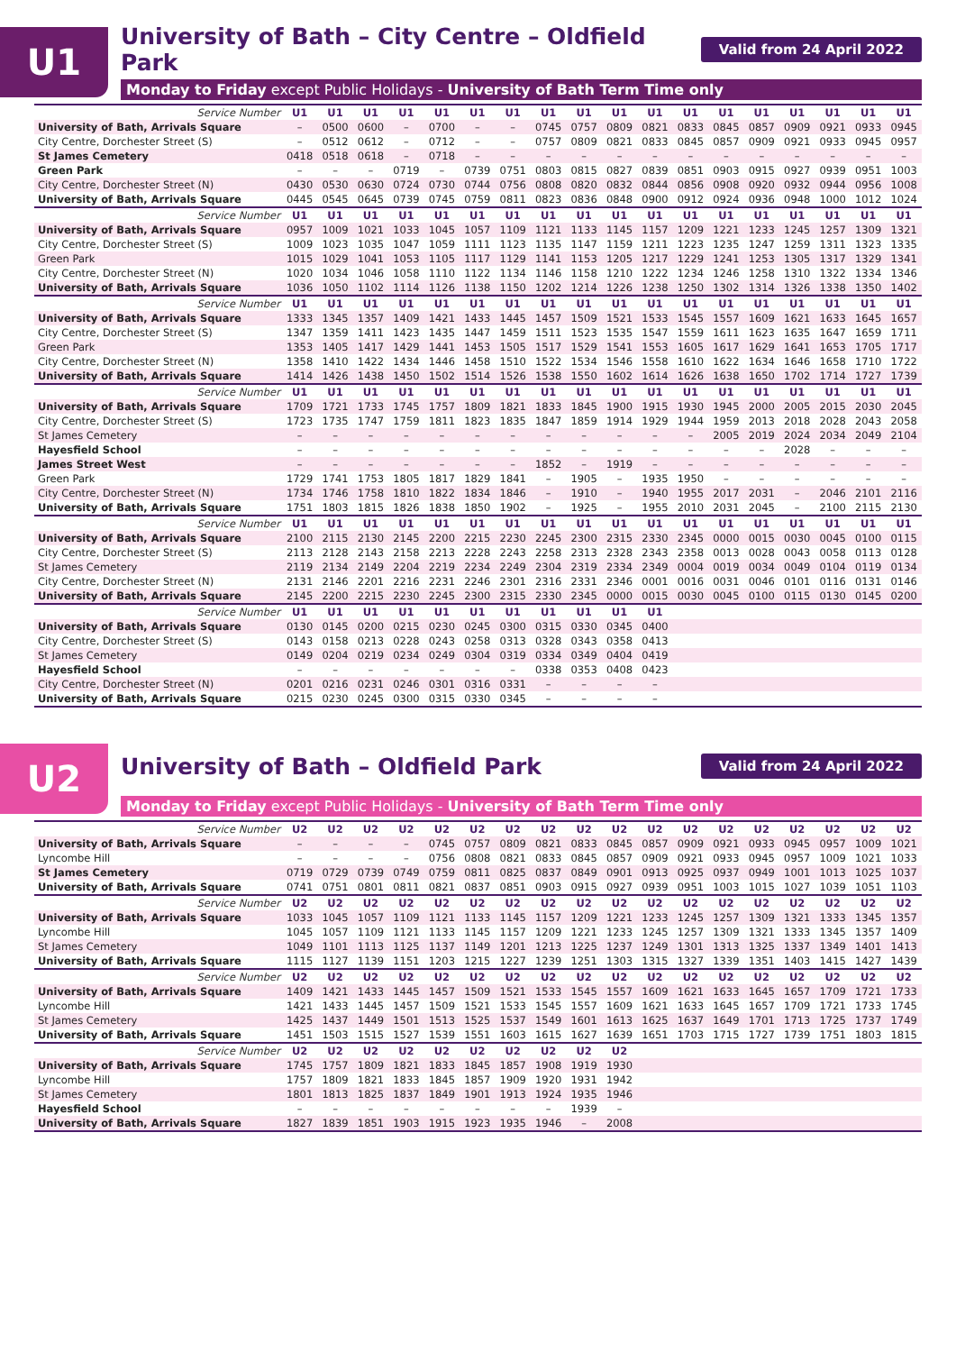U1
University of Bath – City Centre – Oldfield Park
Valid from 24 April 2022
Monday to Friday except Public Holidays - University of Bath Term Time only
| Service Number | U1 | U1 | U1 | U1 | U1 | U1 | U1 | U1 | U1 | U1 | U1 | U1 | U1 | U1 | U1 | U1 | U1 | U1 |
| --- | --- | --- | --- | --- | --- | --- | --- | --- | --- | --- | --- | --- | --- | --- | --- | --- | --- | --- |
| University of Bath, Arrivals Square | – | 0500 | 0600 | – | 0700 | – | – | 0745 | 0757 | 0809 | 0821 | 0833 | 0845 | 0857 | 0909 | 0921 | 0933 | 0945 |
| City Centre, Dorchester Street (S) | – | 0512 | 0612 | – | 0712 | – | – | 0757 | 0809 | 0821 | 0833 | 0845 | 0857 | 0909 | 0921 | 0933 | 0945 | 0957 |
| St James Cemetery | 0418 | 0518 | 0618 | – | 0718 | – | – | – | – | – | – | – | – | – | – | – | – | – |
| Green Park | – | – | – | 0719 | – | 0739 | 0751 | 0803 | 0815 | 0827 | 0839 | 0851 | 0903 | 0915 | 0927 | 0939 | 0951 | 1003 |
| City Centre, Dorchester Street (N) | 0430 | 0530 | 0630 | 0724 | 0730 | 0744 | 0756 | 0808 | 0820 | 0832 | 0844 | 0856 | 0908 | 0920 | 0932 | 0944 | 0956 | 1008 |
| University of Bath, Arrivals Square | 0445 | 0545 | 0645 | 0739 | 0745 | 0759 | 0811 | 0823 | 0836 | 0848 | 0900 | 0912 | 0924 | 0936 | 0948 | 1000 | 1012 | 1024 |
| Service Number | U1 | U1 | U1 | U1 | U1 | U1 | U1 | U1 | U1 | U1 | U1 | U1 | U1 | U1 | U1 | U1 | U1 | U1 |
| University of Bath, Arrivals Square | 0957 | 1009 | 1021 | 1033 | 1045 | 1057 | 1109 | 1121 | 1133 | 1145 | 1157 | 1209 | 1221 | 1233 | 1245 | 1257 | 1309 | 1321 |
| City Centre, Dorchester Street (S) | 1009 | 1023 | 1035 | 1047 | 1059 | 1111 | 1123 | 1135 | 1147 | 1159 | 1211 | 1223 | 1235 | 1247 | 1259 | 1311 | 1323 | 1335 |
| Green Park | 1015 | 1029 | 1041 | 1053 | 1105 | 1117 | 1129 | 1141 | 1153 | 1205 | 1217 | 1229 | 1241 | 1253 | 1305 | 1317 | 1329 | 1341 |
| City Centre, Dorchester Street (N) | 1020 | 1034 | 1046 | 1058 | 1110 | 1122 | 1134 | 1146 | 1158 | 1210 | 1222 | 1234 | 1246 | 1258 | 1310 | 1322 | 1334 | 1346 |
| University of Bath, Arrivals Square | 1036 | 1050 | 1102 | 1114 | 1126 | 1138 | 1150 | 1202 | 1214 | 1226 | 1238 | 1250 | 1302 | 1314 | 1326 | 1338 | 1350 | 1402 |
| Service Number | U1 | U1 | U1 | U1 | U1 | U1 | U1 | U1 | U1 | U1 | U1 | U1 | U1 | U1 | U1 | U1 | U1 | U1 |
| University of Bath, Arrivals Square | 1333 | 1345 | 1357 | 1409 | 1421 | 1433 | 1445 | 1457 | 1509 | 1521 | 1533 | 1545 | 1557 | 1609 | 1621 | 1633 | 1645 | 1657 |
| City Centre, Dorchester Street (S) | 1347 | 1359 | 1411 | 1423 | 1435 | 1447 | 1459 | 1511 | 1523 | 1535 | 1547 | 1559 | 1611 | 1623 | 1635 | 1647 | 1659 | 1711 |
| Green Park | 1353 | 1405 | 1417 | 1429 | 1441 | 1453 | 1505 | 1517 | 1529 | 1541 | 1553 | 1605 | 1617 | 1629 | 1641 | 1653 | 1705 | 1717 |
| City Centre, Dorchester Street (N) | 1358 | 1410 | 1422 | 1434 | 1446 | 1458 | 1510 | 1522 | 1534 | 1546 | 1558 | 1610 | 1622 | 1634 | 1646 | 1658 | 1710 | 1722 |
| University of Bath, Arrivals Square | 1414 | 1426 | 1438 | 1450 | 1502 | 1514 | 1526 | 1538 | 1550 | 1602 | 1614 | 1626 | 1638 | 1650 | 1702 | 1714 | 1727 | 1739 |
| Service Number | U1 | U1 | U1 | U1 | U1 | U1 | U1 | U1 | U1 | U1 | U1 | U1 | U1 | U1 | U1 | U1 | U1 | U1 |
| University of Bath, Arrivals Square | 1709 | 1721 | 1733 | 1745 | 1757 | 1809 | 1821 | 1833 | 1845 | 1900 | 1915 | 1930 | 1945 | 2000 | 2005 | 2015 | 2030 | 2045 |
| City Centre, Dorchester Street (S) | 1723 | 1735 | 1747 | 1759 | 1811 | 1823 | 1835 | 1847 | 1859 | 1914 | 1929 | 1944 | 1959 | 2013 | 2018 | 2028 | 2043 | 2058 |
| St James Cemetery | – | – | – | – | – | – | – | – | – | – | – | – | 2005 | 2019 | 2024 | 2034 | 2049 | 2104 |
| Hayesfield School | – | – | – | – | – | – | – | – | – | – | – | – | – | – | 2028 | – | – | – |
| James Street West | – | – | – | – | – | – | – | 1852 | – | 1919 | – | – | – | – | – | – | – | – |
| Green Park | 1729 | 1741 | 1753 | 1805 | 1817 | 1829 | 1841 | – | 1905 | – | 1935 | 1950 | – | – | – | – | – | – |
| City Centre, Dorchester Street (N) | 1734 | 1746 | 1758 | 1810 | 1822 | 1834 | 1846 | – | 1910 | – | 1940 | 1955 | 2017 | 2031 | – | 2046 | 2101 | 2116 |
| University of Bath, Arrivals Square | 1751 | 1803 | 1815 | 1826 | 1838 | 1850 | 1902 | – | 1925 | – | 1955 | 2010 | 2031 | 2045 | – | 2100 | 2115 | 2130 |
| Service Number | U1 | U1 | U1 | U1 | U1 | U1 | U1 | U1 | U1 | U1 | U1 | U1 | U1 | U1 | U1 | U1 | U1 | U1 |
| University of Bath, Arrivals Square | 2100 | 2115 | 2130 | 2145 | 2200 | 2215 | 2230 | 2245 | 2300 | 2315 | 2330 | 2345 | 0000 | 0015 | 0030 | 0045 | 0100 | 0115 |
| City Centre, Dorchester Street (S) | 2113 | 2128 | 2143 | 2158 | 2213 | 2228 | 2243 | 2258 | 2313 | 2328 | 2343 | 2358 | 0013 | 0028 | 0043 | 0058 | 0113 | 0128 |
| St James Cemetery | 2119 | 2134 | 2149 | 2204 | 2219 | 2234 | 2249 | 2304 | 2319 | 2334 | 2349 | 0004 | 0019 | 0034 | 0049 | 0104 | 0119 | 0134 |
| City Centre, Dorchester Street (N) | 2131 | 2146 | 2201 | 2216 | 2231 | 2246 | 2301 | 2316 | 2331 | 2346 | 0001 | 0016 | 0031 | 0046 | 0101 | 0116 | 0131 | 0146 |
| University of Bath, Arrivals Square | 2145 | 2200 | 2215 | 2230 | 2245 | 2300 | 2315 | 2330 | 2345 | 0000 | 0015 | 0030 | 0045 | 0100 | 0115 | 0130 | 0145 | 0200 |
| Service Number | U1 | U1 | U1 | U1 | U1 | U1 | U1 | U1 | U1 | U1 | U1 | | | | | | | |
| University of Bath, Arrivals Square | 0130 | 0145 | 0200 | 0215 | 0230 | 0245 | 0300 | 0315 | 0330 | 0345 | 0400 | | | | | | | |
| City Centre, Dorchester Street (S) | 0143 | 0158 | 0213 | 0228 | 0243 | 0258 | 0313 | 0328 | 0343 | 0358 | 0413 | | | | | | | |
| St James Cemetery | 0149 | 0204 | 0219 | 0234 | 0249 | 0304 | 0319 | 0334 | 0349 | 0404 | 0419 | | | | | | | |
| Hayesfield School | – | – | – | – | – | – | – | 0338 | 0353 | 0408 | 0423 | | | | | | | |
| City Centre, Dorchester Street (N) | 0201 | 0216 | 0231 | 0246 | 0301 | 0316 | 0331 | – | – | – | – | | | | | | | |
| University of Bath, Arrivals Square | 0215 | 0230 | 0245 | 0300 | 0315 | 0330 | 0345 | – | – | – | – | | | | | | | |
U2
University of Bath – Oldfield Park
Valid from 24 April 2022
Monday to Friday except Public Holidays - University of Bath Term Time only
| Service Number | U2 | U2 | U2 | U2 | U2 | U2 | U2 | U2 | U2 | U2 | U2 | U2 | U2 | U2 | U2 | U2 | U2 | U2 |
| --- | --- | --- | --- | --- | --- | --- | --- | --- | --- | --- | --- | --- | --- | --- | --- | --- | --- | --- |
| University of Bath, Arrivals Square | – | – | – | – | 0745 | 0757 | 0809 | 0821 | 0833 | 0845 | 0857 | 0909 | 0921 | 0933 | 0945 | 0957 | 1009 | 1021 |
| Lyncombe Hill | – | – | – | – | 0756 | 0808 | 0821 | 0833 | 0845 | 0857 | 0909 | 0921 | 0933 | 0945 | 0957 | 1009 | 1021 | 1033 |
| St James Cemetery | 0719 | 0729 | 0739 | 0749 | 0759 | 0811 | 0825 | 0837 | 0849 | 0901 | 0913 | 0925 | 0937 | 0949 | 1001 | 1013 | 1025 | 1037 |
| University of Bath, Arrivals Square | 0741 | 0751 | 0801 | 0811 | 0821 | 0837 | 0851 | 0903 | 0915 | 0927 | 0939 | 0951 | 1003 | 1015 | 1027 | 1039 | 1051 | 1103 |
| Service Number | U2 | U2 | U2 | U2 | U2 | U2 | U2 | U2 | U2 | U2 | U2 | U2 | U2 | U2 | U2 | U2 | U2 | U2 |
| University of Bath, Arrivals Square | 1033 | 1045 | 1057 | 1109 | 1121 | 1133 | 1145 | 1157 | 1209 | 1221 | 1233 | 1245 | 1257 | 1309 | 1321 | 1333 | 1345 | 1357 |
| Lyncombe Hill | 1045 | 1057 | 1109 | 1121 | 1133 | 1145 | 1157 | 1209 | 1221 | 1233 | 1245 | 1257 | 1309 | 1321 | 1333 | 1345 | 1357 | 1409 |
| St James Cemetery | 1049 | 1101 | 1113 | 1125 | 1137 | 1149 | 1201 | 1213 | 1225 | 1237 | 1249 | 1301 | 1313 | 1325 | 1337 | 1349 | 1401 | 1413 |
| University of Bath, Arrivals Square | 1115 | 1127 | 1139 | 1151 | 1203 | 1215 | 1227 | 1239 | 1251 | 1303 | 1315 | 1327 | 1339 | 1351 | 1403 | 1415 | 1427 | 1439 |
| Service Number | U2 | U2 | U2 | U2 | U2 | U2 | U2 | U2 | U2 | U2 | U2 | U2 | U2 | U2 | U2 | U2 | U2 | U2 |
| University of Bath, Arrivals Square | 1409 | 1421 | 1433 | 1445 | 1457 | 1509 | 1521 | 1533 | 1545 | 1557 | 1609 | 1621 | 1633 | 1645 | 1657 | 1709 | 1721 | 1733 |
| Lyncombe Hill | 1421 | 1433 | 1445 | 1457 | 1509 | 1521 | 1533 | 1545 | 1557 | 1609 | 1621 | 1633 | 1645 | 1657 | 1709 | 1721 | 1733 | 1745 |
| St James Cemetery | 1425 | 1437 | 1449 | 1501 | 1513 | 1525 | 1537 | 1549 | 1601 | 1613 | 1625 | 1637 | 1649 | 1701 | 1713 | 1725 | 1737 | 1749 |
| University of Bath, Arrivals Square | 1451 | 1503 | 1515 | 1527 | 1539 | 1551 | 1603 | 1615 | 1627 | 1639 | 1651 | 1703 | 1715 | 1727 | 1739 | 1751 | 1803 | 1815 |
| Service Number | U2 | U2 | U2 | U2 | U2 | U2 | U2 | U2 | U2 | U2 | | | | | | | | |
| University of Bath, Arrivals Square | 1745 | 1757 | 1809 | 1821 | 1833 | 1845 | 1857 | 1908 | 1919 | 1930 | | | | | | | | |
| Lyncombe Hill | 1757 | 1809 | 1821 | 1833 | 1845 | 1857 | 1909 | 1920 | 1931 | 1942 | | | | | | | | |
| St James Cemetery | 1801 | 1813 | 1825 | 1837 | 1849 | 1901 | 1913 | 1924 | 1935 | 1946 | | | | | | | | |
| Hayesfield School | – | – | – | – | – | – | – | – | 1939 | – | | | | | | | | |
| University of Bath, Arrivals Square | 1827 | 1839 | 1851 | 1903 | 1915 | 1923 | 1935 | 1946 | – | 2008 | | | | | | | | |